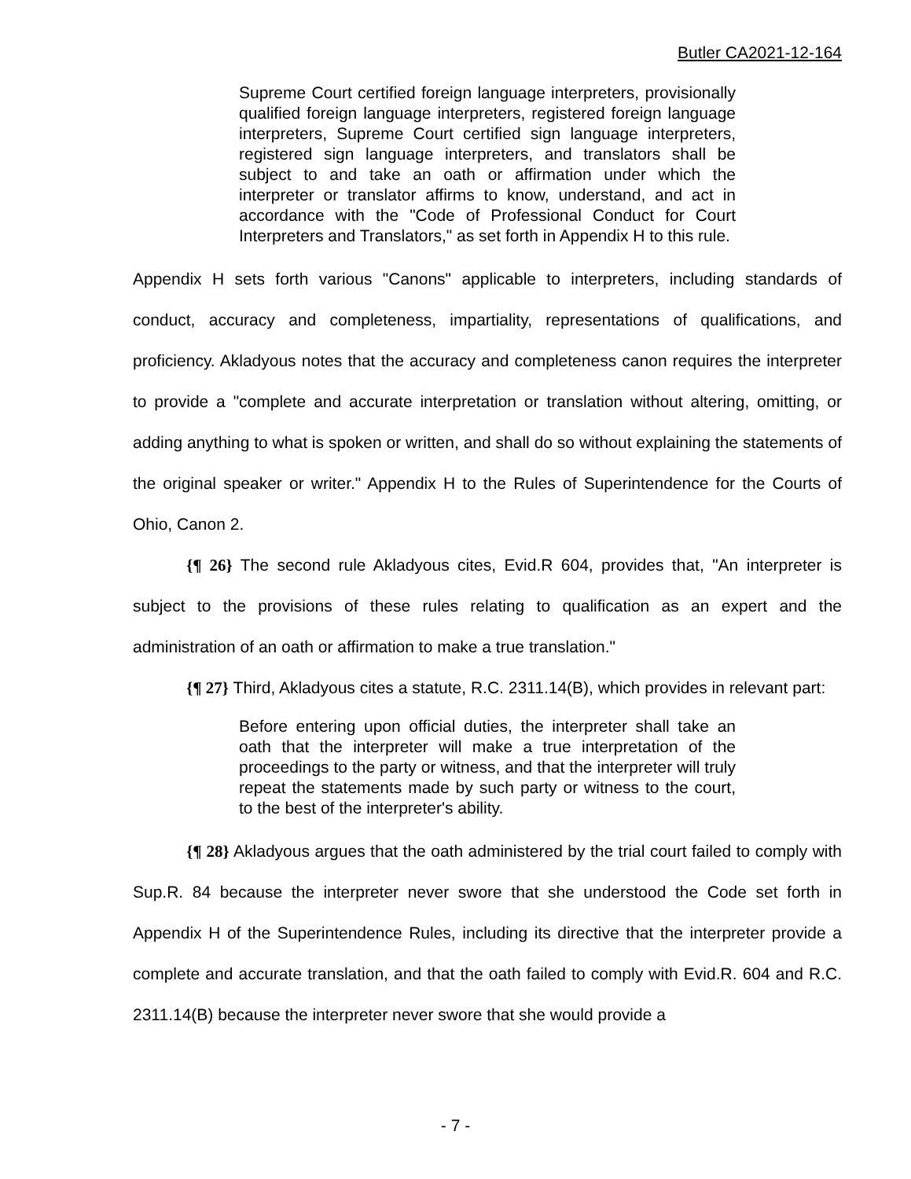Butler CA2021-12-164
Supreme Court certified foreign language interpreters, provisionally qualified foreign language interpreters, registered foreign language interpreters, Supreme Court certified sign language interpreters, registered sign language interpreters, and translators shall be subject to and take an oath or affirmation under which the interpreter or translator affirms to know, understand, and act in accordance with the "Code of Professional Conduct for Court Interpreters and Translators," as set forth in Appendix H to this rule.
Appendix H sets forth various "Canons" applicable to interpreters, including standards of conduct, accuracy and completeness, impartiality, representations of qualifications, and proficiency. Akladyous notes that the accuracy and completeness canon requires the interpreter to provide a "complete and accurate interpretation or translation without altering, omitting, or adding anything to what is spoken or written, and shall do so without explaining the statements of the original speaker or writer." Appendix H to the Rules of Superintendence for the Courts of Ohio, Canon 2.
{¶ 26} The second rule Akladyous cites, Evid.R 604, provides that, "An interpreter is subject to the provisions of these rules relating to qualification as an expert and the administration of an oath or affirmation to make a true translation."
{¶ 27} Third, Akladyous cites a statute, R.C. 2311.14(B), which provides in relevant part:
Before entering upon official duties, the interpreter shall take an oath that the interpreter will make a true interpretation of the proceedings to the party or witness, and that the interpreter will truly repeat the statements made by such party or witness to the court, to the best of the interpreter's ability.
{¶ 28} Akladyous argues that the oath administered by the trial court failed to comply with Sup.R. 84 because the interpreter never swore that she understood the Code set forth in Appendix H of the Superintendence Rules, including its directive that the interpreter provide a complete and accurate translation, and that the oath failed to comply with Evid.R. 604 and R.C. 2311.14(B) because the interpreter never swore that she would provide a
- 7 -